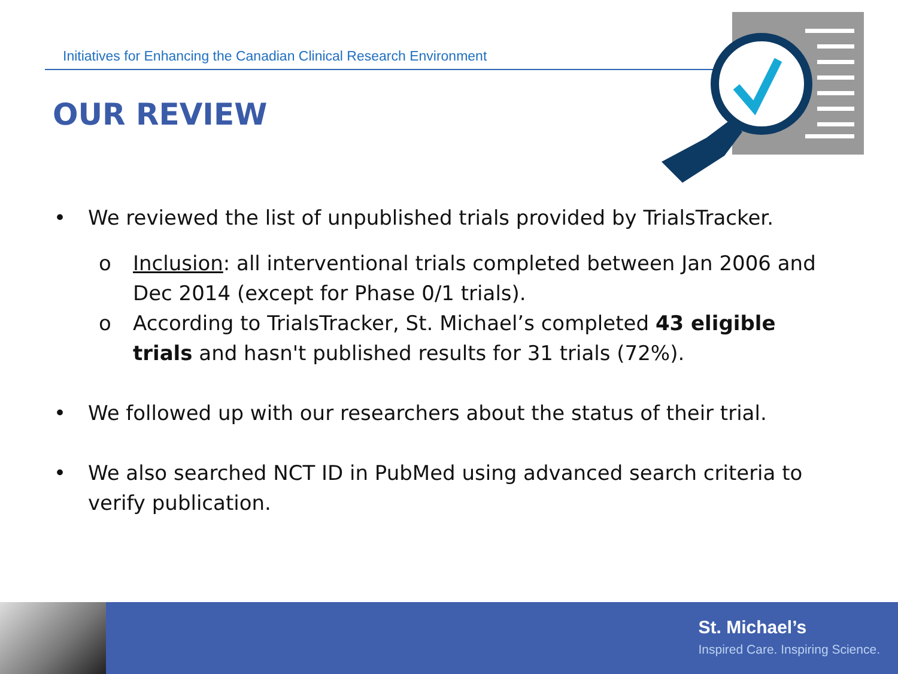Initiatives for Enhancing the Canadian Clinical Research Environment
OUR REVIEW
• We reviewed the list of unpublished trials provided by TrialsTracker.
o Inclusion: all interventional trials completed between Jan 2006 and Dec 2014 (except for Phase 0/1 trials).
o According to TrialsTracker, St. Michael’s completed 43 eligible trials and hasn't published results for 31 trials (72%).
• We followed up with our researchers about the status of their trial.
• We also searched NCT ID in PubMed using advanced search criteria to verify publication.
St. Michael’s
Inspired Care. Inspiring Science.